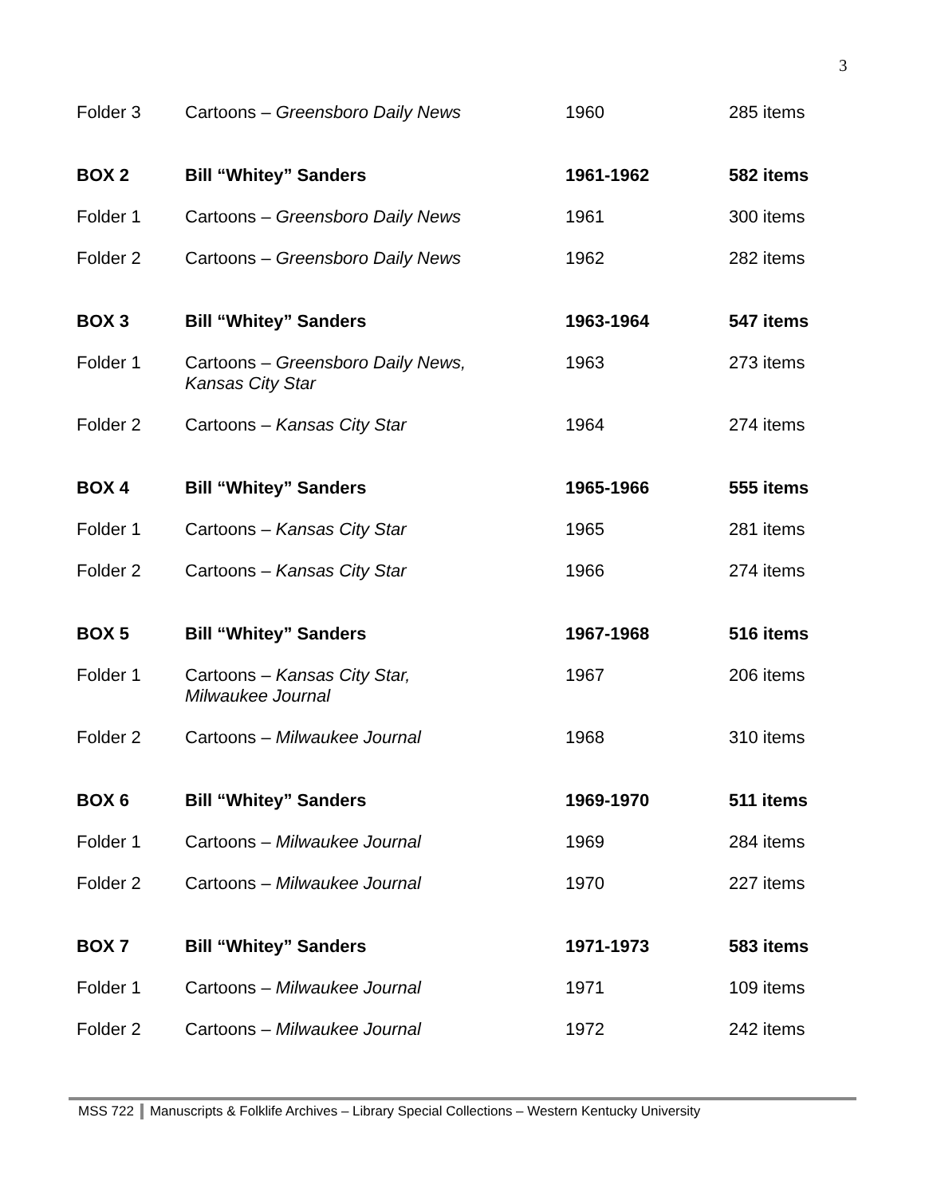3
| Folder 3 | Cartoons – Greensboro Daily News | 1960 | 285 items |
| BOX 2 | Bill “Whitey” Sanders | 1961-1962 | 582 items |
| Folder 1 | Cartoons – Greensboro Daily News | 1961 | 300 items |
| Folder 2 | Cartoons – Greensboro Daily News | 1962 | 282 items |
| BOX 3 | Bill “Whitey” Sanders | 1963-1964 | 547 items |
| Folder 1 | Cartoons – Greensboro Daily News, Kansas City Star | 1963 | 273 items |
| Folder 2 | Cartoons – Kansas City Star | 1964 | 274 items |
| BOX 4 | Bill “Whitey” Sanders | 1965-1966 | 555 items |
| Folder 1 | Cartoons – Kansas City Star | 1965 | 281 items |
| Folder 2 | Cartoons – Kansas City Star | 1966 | 274 items |
| BOX 5 | Bill “Whitey” Sanders | 1967-1968 | 516 items |
| Folder 1 | Cartoons – Kansas City Star, Milwaukee Journal | 1967 | 206 items |
| Folder 2 | Cartoons – Milwaukee Journal | 1968 | 310 items |
| BOX 6 | Bill “Whitey” Sanders | 1969-1970 | 511 items |
| Folder 1 | Cartoons – Milwaukee Journal | 1969 | 284 items |
| Folder 2 | Cartoons – Milwaukee Journal | 1970 | 227 items |
| BOX 7 | Bill “Whitey” Sanders | 1971-1973 | 583 items |
| Folder 1 | Cartoons – Milwaukee Journal | 1971 | 109 items |
| Folder 2 | Cartoons – Milwaukee Journal | 1972 | 242 items |
MSS 722 Manuscripts & Folklife Archives – Library Special Collections – Western Kentucky University